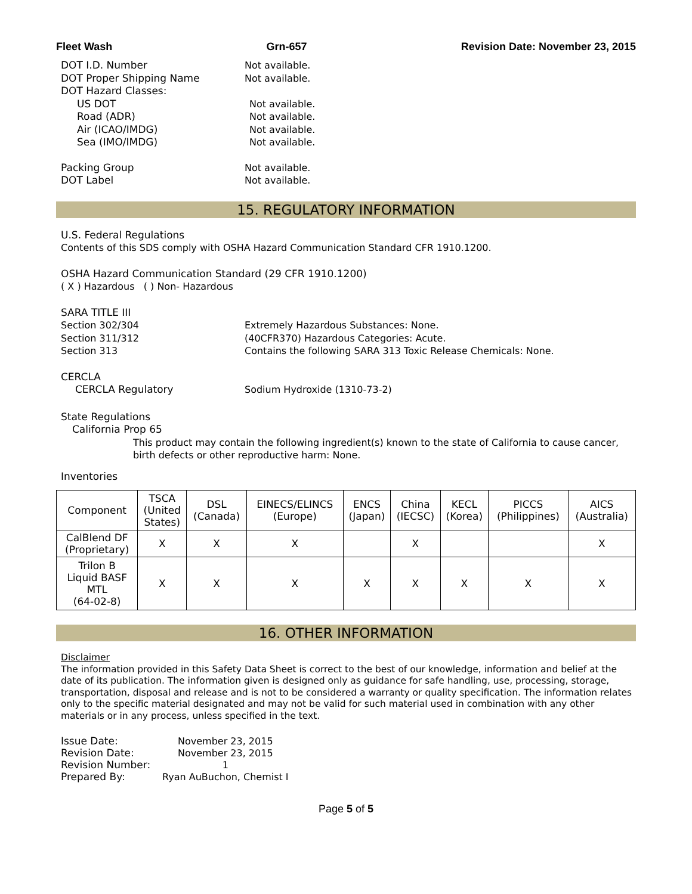Fleet Wash Grn-657 Revision Date: November 23, 2015
DOT I.D. Number Not available.
DOT Proper Shipping Name Not available.
DOT Hazard Classes:
US DOT Not available.
Road (ADR) Not available.
Air (ICAO/IMDG) Not available.
Sea (IMO/IMDG) Not available.
Packing Group Not available.
DOT Label Not available.
15. REGULATORY INFORMATION
U.S. Federal Regulations
Contents of this SDS comply with OSHA Hazard Communication Standard CFR 1910.1200.
OSHA Hazard Communication Standard (29 CFR 1910.1200)
( X ) Hazardous ( ) Non- Hazardous
SARA TITLE III
Section 302/304 Extremely Hazardous Substances: None.
Section 311/312 (40CFR370) Hazardous Categories: Acute.
Section 313 Contains the following SARA 313 Toxic Release Chemicals: None.
CERCLA
CERCLA Regulatory Sodium Hydroxide (1310-73-2)
State Regulations
California Prop 65
This product may contain the following ingredient(s) known to the state of California to cause cancer, birth defects or other reproductive harm: None.
Inventories
| Component | TSCA (United States) | DSL (Canada) | EINECS/ELINCS (Europe) | ENCS (Japan) | China (IECSC) | KECL (Korea) | PICCS (Philippines) | AICS (Australia) |
| --- | --- | --- | --- | --- | --- | --- | --- | --- |
| CalBlend DF (Proprietary) | X | X | X | | X | | | X |
| Trilon B Liquid BASF MTL (64-02-8) | X | X | X | X | X | X | X | X |
16. OTHER INFORMATION
Disclaimer
The information provided in this Safety Data Sheet is correct to the best of our knowledge, information and belief at the date of its publication. The information given is designed only as guidance for safe handling, use, processing, storage, transportation, disposal and release and is not to be considered a warranty or quality specification. The information relates only to the specific material designated and may not be valid for such material used in combination with any other materials or in any process, unless specified in the text.
| Issue Date: | November 23, 2015 |
| Revision Date: | November 23, 2015 |
| Revision Number: | 1 |
| Prepared By: | Ryan AuBuchon, Chemist I |
Page 5 of 5